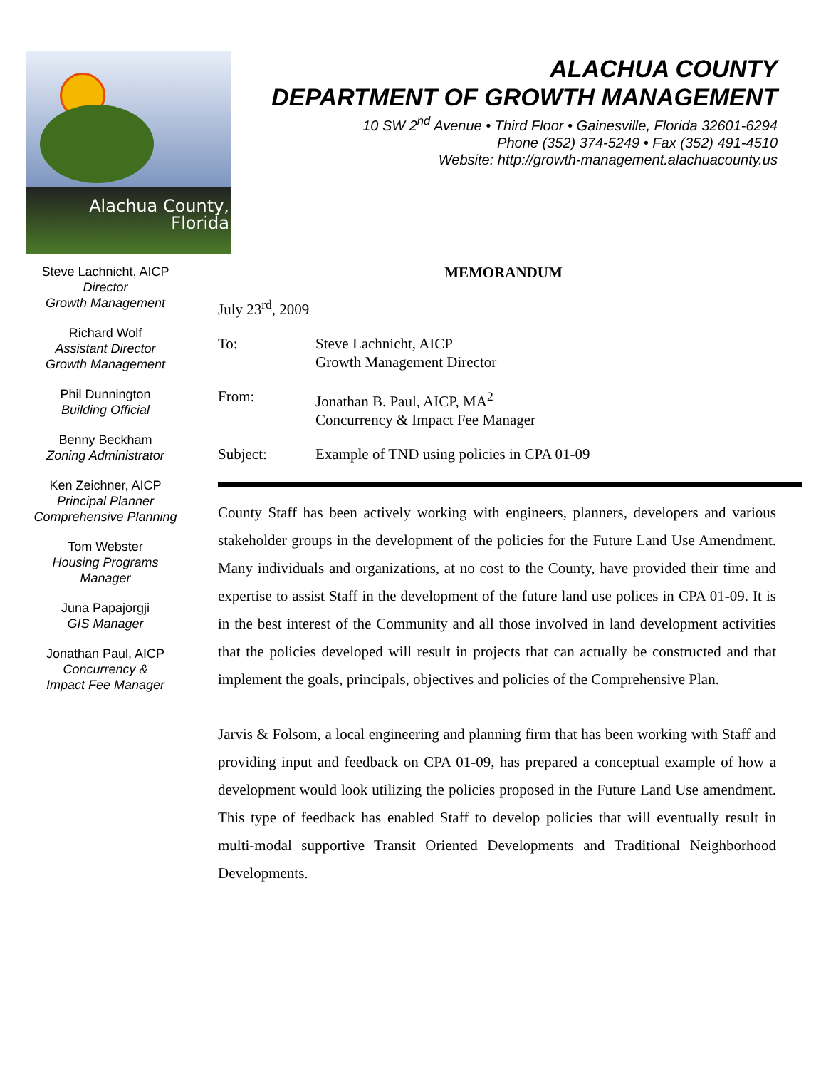Alachua County,
Florida
ALACHUA COUNTY
DEPARTMENT OF GROWTH MANAGEMENT
10 SW 2<sup>nd</sup> Avenue • Third Floor • Gainesville, Florida 32601-6294
Phone (352) 374-5249 • Fax (352) 491-4510
Website: http://growth-management.alachuacounty.us
Steve Lachnicht, AICP
Director
Growth Management
Richard Wolf
Assistant Director
Growth Management
Phil Dunnington
Building Official
Benny Beckham
Zoning Administrator
Ken Zeichner, AICP
Principal Planner
Comprehensive Planning
Tom Webster
Housing Programs
Manager
Juna Papajorgji
GIS Manager
Jonathan Paul, AICP
Concurrency &
Impact Fee Manager
MEMORANDUM
July 23<sup>rd</sup>, 2009
To: Steve Lachnicht, AICP
Growth Management Director
From: Jonathan B. Paul, AICP, MA<sup>2</sup>
Concurrency & Impact Fee Manager
Subject: Example of TND using policies in CPA 01-09
County Staff has been actively working with engineers, planners, developers and various stakeholder groups in the development of the policies for the Future Land Use Amendment. Many individuals and organizations, at no cost to the County, have provided their time and expertise to assist Staff in the development of the future land use polices in CPA 01-09. It is in the best interest of the Community and all those involved in land development activities that the policies developed will result in projects that can actually be constructed and that implement the goals, principals, objectives and policies of the Comprehensive Plan.
Jarvis & Folsom, a local engineering and planning firm that has been working with Staff and providing input and feedback on CPA 01-09, has prepared a conceptual example of how a development would look utilizing the policies proposed in the Future Land Use amendment. This type of feedback has enabled Staff to develop policies that will eventually result in multi-modal supportive Transit Oriented Developments and Traditional Neighborhood Developments.